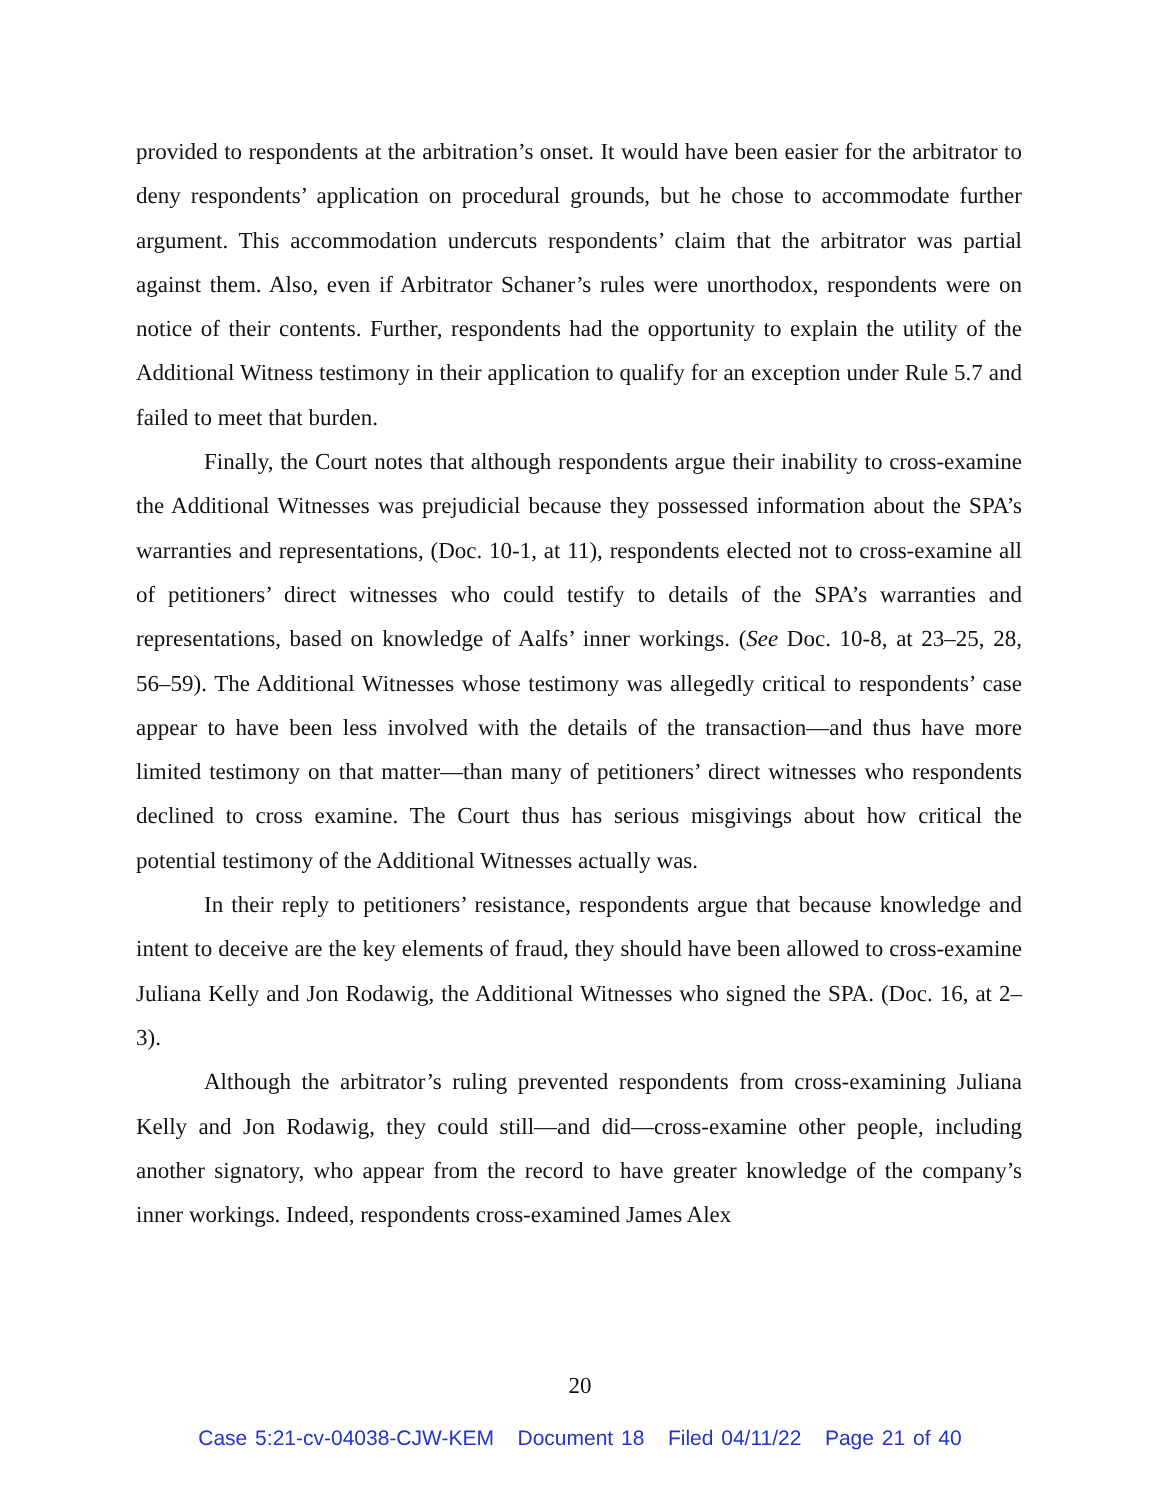provided to respondents at the arbitration’s onset. It would have been easier for the arbitrator to deny respondents’ application on procedural grounds, but he chose to accommodate further argument. This accommodation undercuts respondents’ claim that the arbitrator was partial against them. Also, even if Arbitrator Schaner’s rules were unorthodox, respondents were on notice of their contents. Further, respondents had the opportunity to explain the utility of the Additional Witness testimony in their application to qualify for an exception under Rule 5.7 and failed to meet that burden.
Finally, the Court notes that although respondents argue their inability to cross-examine the Additional Witnesses was prejudicial because they possessed information about the SPA’s warranties and representations, (Doc. 10-1, at 11), respondents elected not to cross-examine all of petitioners’ direct witnesses who could testify to details of the SPA’s warranties and representations, based on knowledge of Aalfs’ inner workings. (See Doc. 10-8, at 23–25, 28, 56–59). The Additional Witnesses whose testimony was allegedly critical to respondents’ case appear to have been less involved with the details of the transaction—and thus have more limited testimony on that matter—than many of petitioners’ direct witnesses who respondents declined to cross examine. The Court thus has serious misgivings about how critical the potential testimony of the Additional Witnesses actually was.
In their reply to petitioners’ resistance, respondents argue that because knowledge and intent to deceive are the key elements of fraud, they should have been allowed to cross-examine Juliana Kelly and Jon Rodawig, the Additional Witnesses who signed the SPA. (Doc. 16, at 2–3).
Although the arbitrator’s ruling prevented respondents from cross-examining Juliana Kelly and Jon Rodawig, they could still—and did—cross-examine other people, including another signatory, who appear from the record to have greater knowledge of the company’s inner workings. Indeed, respondents cross-examined James Alex
20
Case 5:21-cv-04038-CJW-KEM Document 18 Filed 04/11/22 Page 21 of 40